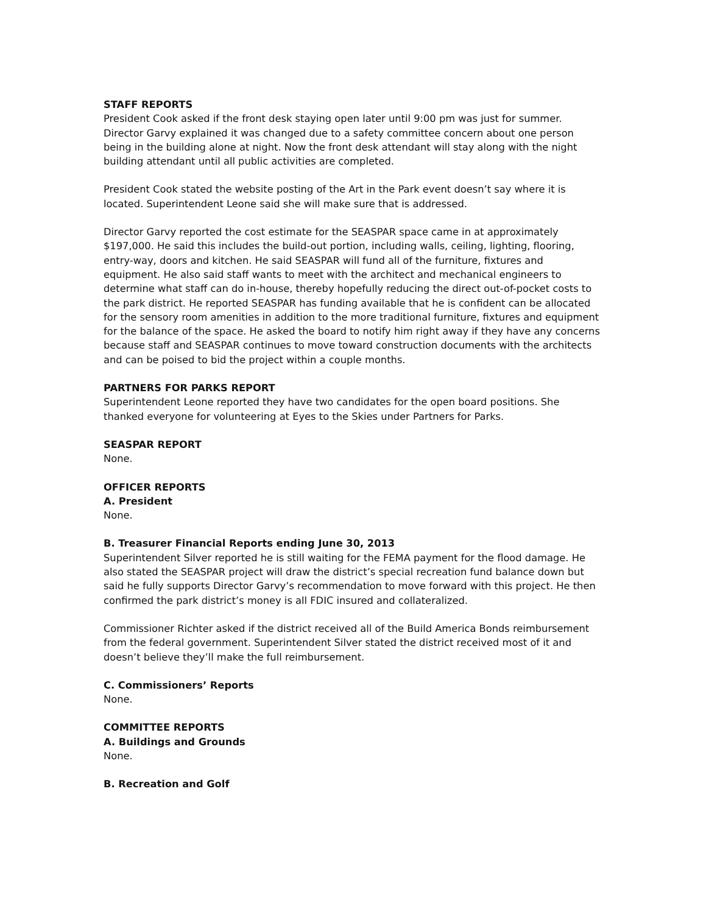STAFF REPORTS
President Cook asked if the front desk staying open later until 9:00 pm was just for summer. Director Garvy explained it was changed due to a safety committee concern about one person being in the building alone at night. Now the front desk attendant will stay along with the night building attendant until all public activities are completed.
President Cook stated the website posting of the Art in the Park event doesn’t say where it is located. Superintendent Leone said she will make sure that is addressed.
Director Garvy reported the cost estimate for the SEASPAR space came in at approximately $197,000. He said this includes the build-out portion, including walls, ceiling, lighting, flooring, entry-way, doors and kitchen. He said SEASPAR will fund all of the furniture, fixtures and equipment. He also said staff wants to meet with the architect and mechanical engineers to determine what staff can do in-house, thereby hopefully reducing the direct out-of-pocket costs to the park district. He reported SEASPAR has funding available that he is confident can be allocated for the sensory room amenities in addition to the more traditional furniture, fixtures and equipment for the balance of the space. He asked the board to notify him right away if they have any concerns because staff and SEASPAR continues to move toward construction documents with the architects and can be poised to bid the project within a couple months.
PARTNERS FOR PARKS REPORT
Superintendent Leone reported they have two candidates for the open board positions. She thanked everyone for volunteering at Eyes to the Skies under Partners for Parks.
SEASPAR REPORT
None.
OFFICER REPORTS
A. President
None.
B. Treasurer Financial Reports ending June 30, 2013
Superintendent Silver reported he is still waiting for the FEMA payment for the flood damage. He also stated the SEASPAR project will draw the district’s special recreation fund balance down but said he fully supports Director Garvy’s recommendation to move forward with this project. He then confirmed the park district’s money is all FDIC insured and collateralized.
Commissioner Richter asked if the district received all of the Build America Bonds reimbursement from the federal government. Superintendent Silver stated the district received most of it and doesn’t believe they’ll make the full reimbursement.
C. Commissioners’ Reports
None.
COMMITTEE REPORTS
A. Buildings and Grounds
None.
B. Recreation and Golf